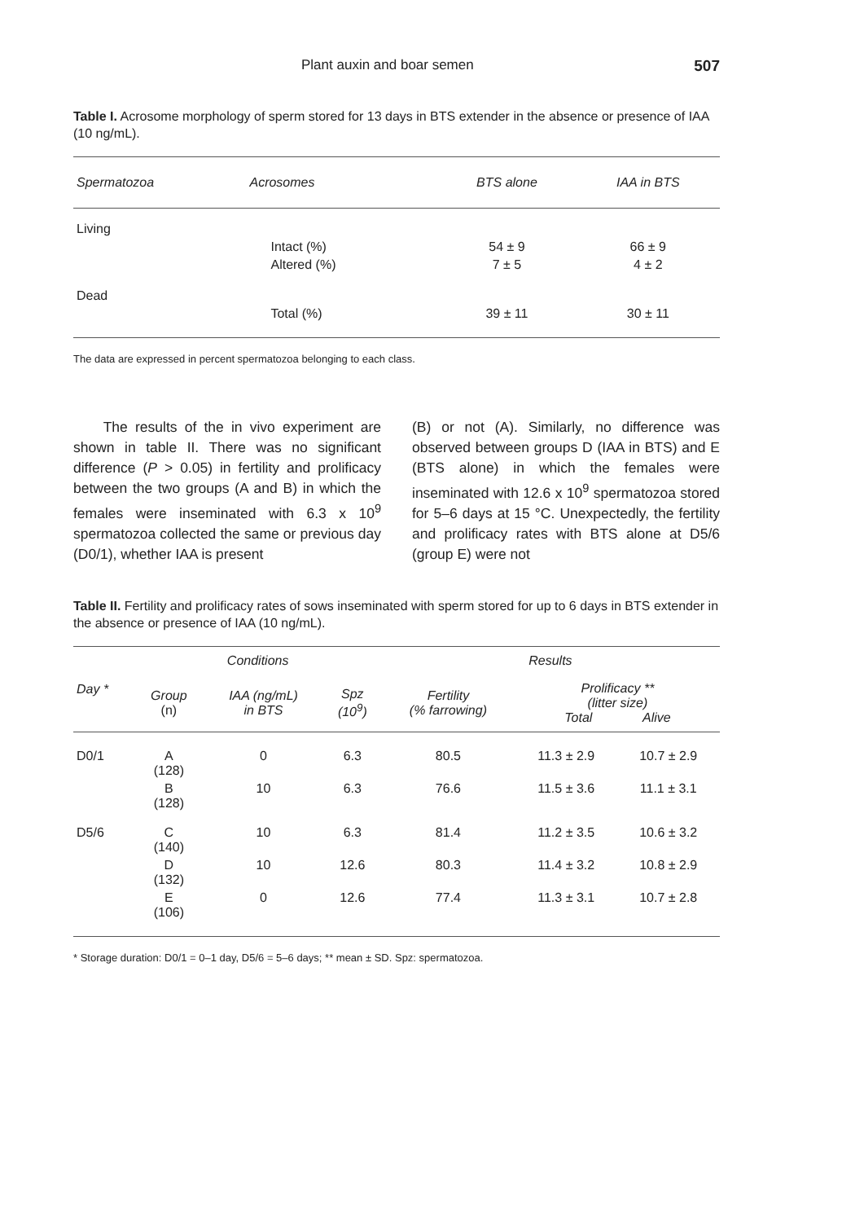Plant auxin and boar semen 507
Table I. Acrosome morphology of sperm stored for 13 days in BTS extender in the absence or presence of IAA (10 ng/mL).
| Spermatozoa | Acrosomes | BTS alone | IAA in BTS |
| --- | --- | --- | --- |
| Living | | | |
| | Intact (%) | 54 ± 9 | 66 ± 9 |
| | Altered (%) | 7 ± 5 | 4 ± 2 |
| Dead | | | |
| | Total (%) | 39 ± 11 | 30 ± 11 |
The data are expressed in percent spermatozoa belonging to each class.
The results of the in vivo experiment are shown in table II. There was no significant difference (P > 0.05) in fertility and prolificacy between the two groups (A and B) in which the females were inseminated with 6.3 x 10<sup>9</sup> spermatozoa collected the same or previous day (D0/1), whether IAA is present
(B) or not (A). Similarly, no difference was observed between groups D (IAA in BTS) and E (BTS alone) in which the females were inseminated with 12.6 x 10<sup>9</sup> spermatozoa stored for 5–6 days at 15 °C. Unexpectedly, the fertility and prolificacy rates with BTS alone at D5/6 (group E) were not
Table II. Fertility and prolificacy rates of sows inseminated with sperm stored for up to 6 days in BTS extender in the absence or presence of IAA (10 ng/mL).
| Day * | Conditions | | | Results | | |
| --- | --- | --- | --- | --- | --- | --- |
| | Group (n) | IAA (ng/mL) in BTS | Spz (10<sup>9</sup>) | Fertility (% farrowing) | Prolificacy ** (litter size) Total Alive | |
| D0/1 | A (128) | 0 | 6.3 | 80.5 | 11.3 ± 2.9 | 10.7 ± 2.9 |
| | B (128) | 10 | 6.3 | 76.6 | 11.5 ± 3.6 | 11.1 ± 3.1 |
| D5/6 | C (140) | 10 | 6.3 | 81.4 | 11.2 ± 3.5 | 10.6 ± 3.2 |
| | D (132) | 10 | 12.6 | 80.3 | 11.4 ± 3.2 | 10.8 ± 2.9 |
| | E (106) | 0 | 12.6 | 77.4 | 11.3 ± 3.1 | 10.7 ± 2.8 |
* Storage duration: D0/1 = 0–1 day, D5/6 = 5–6 days; ** mean ± SD. Spz: spermatozoa.